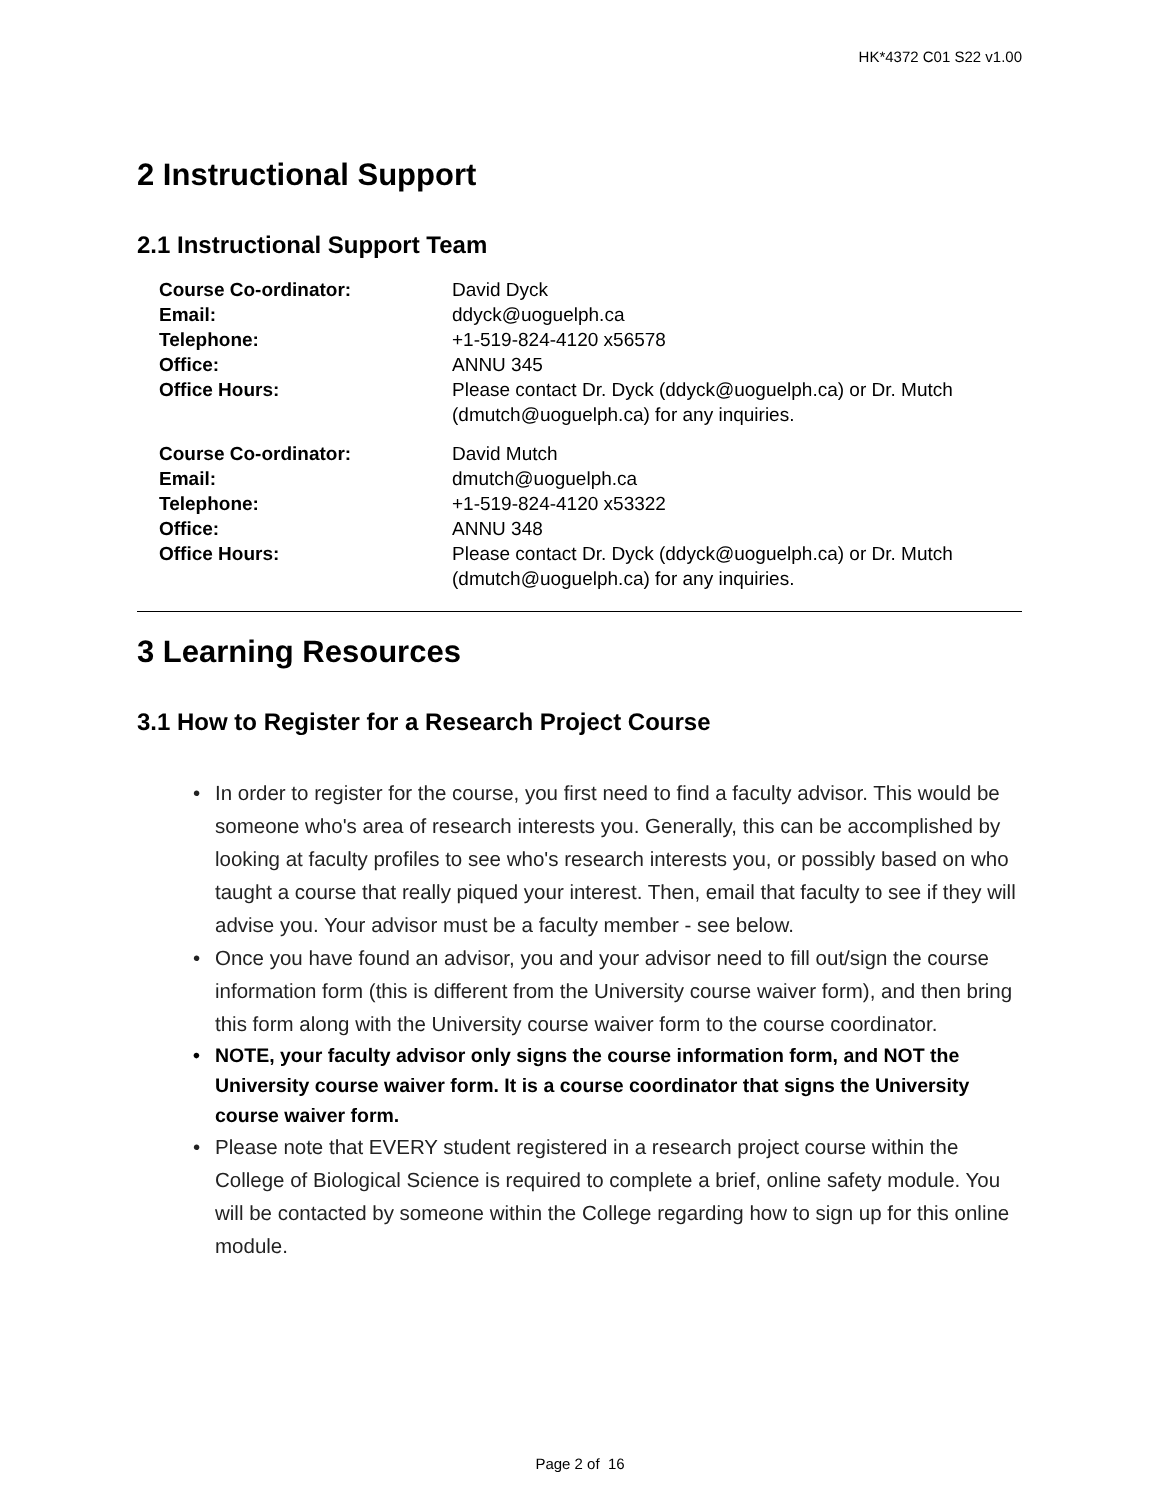HK*4372 C01 S22 v1.00
2 Instructional Support
2.1 Instructional Support Team
| Course Co-ordinator: | David Dyck |
| Email: | ddyck@uoguelph.ca |
| Telephone: | +1-519-824-4120 x56578 |
| Office: | ANNU 345 |
| Office Hours: | Please contact Dr. Dyck (ddyck@uoguelph.ca) or Dr. Mutch (dmutch@uoguelph.ca) for any inquiries. |
| Course Co-ordinator: | David Mutch |
| Email: | dmutch@uoguelph.ca |
| Telephone: | +1-519-824-4120 x53322 |
| Office: | ANNU 348 |
| Office Hours: | Please contact Dr. Dyck (ddyck@uoguelph.ca) or Dr. Mutch (dmutch@uoguelph.ca) for any inquiries. |
3 Learning Resources
3.1 How to Register for a Research Project Course
• In order to register for the course, you first need to find a faculty advisor. This would be someone who's area of research interests you. Generally, this can be accomplished by looking at faculty profiles to see who's research interests you, or possibly based on who taught a course that really piqued your interest. Then, email that faculty to see if they will advise you. Your advisor must be a faculty member - see below.
• Once you have found an advisor, you and your advisor need to fill out/sign the course information form (this is different from the University course waiver form), and then bring this form along with the University course waiver form to the course coordinator.
• NOTE, your faculty advisor only signs the course information form, and NOT the University course waiver form. It is a course coordinator that signs the University course waiver form.
• Please note that EVERY student registered in a research project course within the College of Biological Science is required to complete a brief, online safety module. You will be contacted by someone within the College regarding how to sign up for this online module.
Page 2 of 16